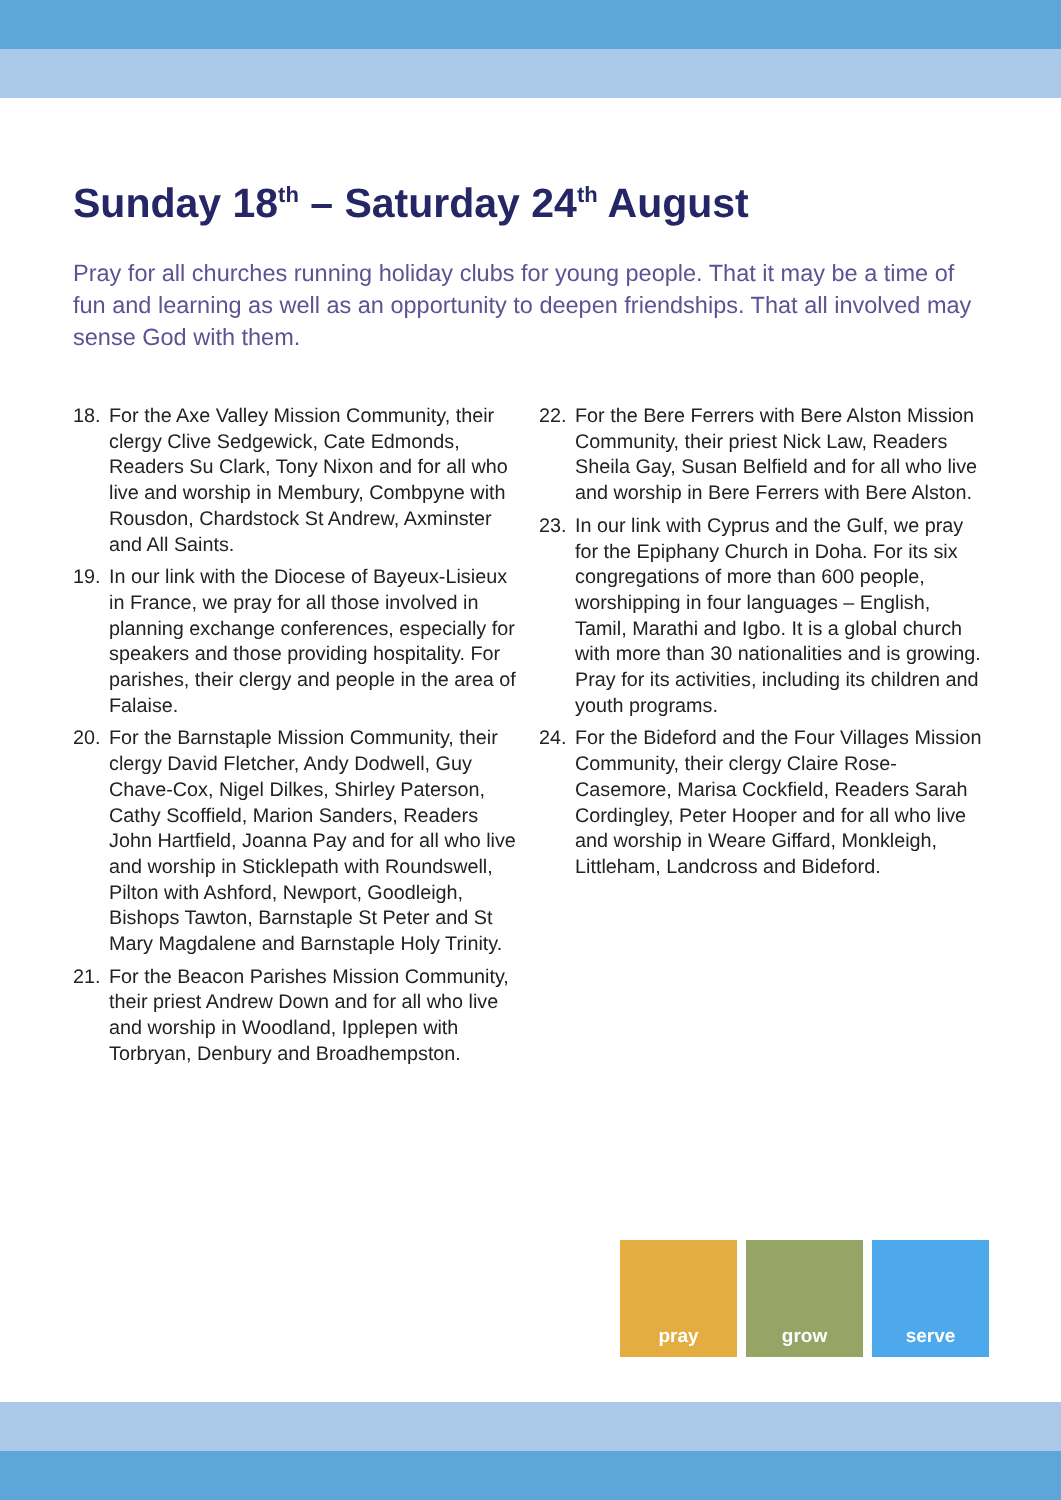Sunday 18<sup>th</sup> – Saturday 24<sup>th</sup> August
Pray for all churches running holiday clubs for young people. That it may be a time of fun and learning as well as an opportunity to deepen friendships. That all involved may sense God with them.
18. For the Axe Valley Mission Community, their clergy Clive Sedgewick, Cate Edmonds, Readers Su Clark, Tony Nixon and for all who live and worship in Membury, Combpyne with Rousdon, Chardstock St Andrew, Axminster and All Saints.
19. In our link with the Diocese of Bayeux-Lisieux in France, we pray for all those involved in planning exchange conferences, especially for speakers and those providing hospitality. For parishes, their clergy and people in the area of Falaise.
20. For the Barnstaple Mission Community, their clergy David Fletcher, Andy Dodwell, Guy Chave-Cox, Nigel Dilkes, Shirley Paterson, Cathy Scoffield, Marion Sanders, Readers John Hartfield, Joanna Pay and for all who live and worship in Sticklepath with Roundswell, Pilton with Ashford, Newport, Goodleigh, Bishops Tawton, Barnstaple St Peter and St Mary Magdalene and Barnstaple Holy Trinity.
21. For the Beacon Parishes Mission Community, their priest Andrew Down and for all who live and worship in Woodland, Ipplepen with Torbryan, Denbury and Broadhempston.
22. For the Bere Ferrers with Bere Alston Mission Community, their priest Nick Law, Readers Sheila Gay, Susan Belfield and for all who live and worship in Bere Ferrers with Bere Alston.
23. In our link with Cyprus and the Gulf, we pray for the Epiphany Church in Doha. For its six congregations of more than 600 people, worshipping in four languages – English, Tamil, Marathi and Igbo. It is a global church with more than 30 nationalities and is growing. Pray for its activities, including its children and youth programs.
24. For the Bideford and the Four Villages Mission Community, their clergy Claire Rose-Casemore, Marisa Cockfield, Readers Sarah Cordingley, Peter Hooper and for all who live and worship in Weare Giffard, Monkleigh, Littleham, Landcross and Bideford.
pray grow serve